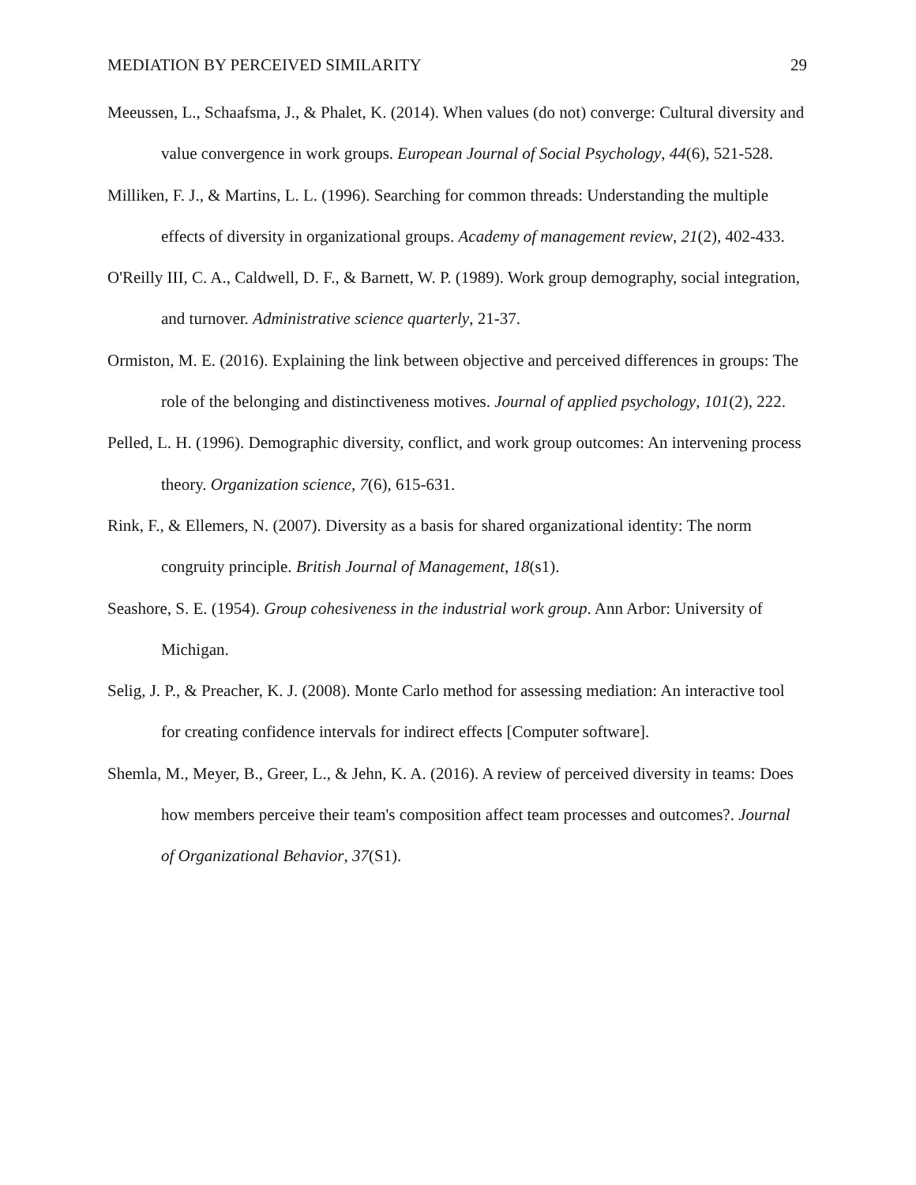MEDIATION BY PERCEIVED SIMILARITY 29
Meeussen, L., Schaafsma, J., & Phalet, K. (2014). When values (do not) converge: Cultural diversity and value convergence in work groups. European Journal of Social Psychology, 44(6), 521-528.
Milliken, F. J., & Martins, L. L. (1996). Searching for common threads: Understanding the multiple effects of diversity in organizational groups. Academy of management review, 21(2), 402-433.
O'Reilly III, C. A., Caldwell, D. F., & Barnett, W. P. (1989). Work group demography, social integration, and turnover. Administrative science quarterly, 21-37.
Ormiston, M. E. (2016). Explaining the link between objective and perceived differences in groups: The role of the belonging and distinctiveness motives. Journal of applied psychology, 101(2), 222.
Pelled, L. H. (1996). Demographic diversity, conflict, and work group outcomes: An intervening process theory. Organization science, 7(6), 615-631.
Rink, F., & Ellemers, N. (2007). Diversity as a basis for shared organizational identity: The norm congruity principle. British Journal of Management, 18(s1).
Seashore, S. E. (1954). Group cohesiveness in the industrial work group. Ann Arbor: University of Michigan.
Selig, J. P., & Preacher, K. J. (2008). Monte Carlo method for assessing mediation: An interactive tool for creating confidence intervals for indirect effects [Computer software].
Shemla, M., Meyer, B., Greer, L., & Jehn, K. A. (2016). A review of perceived diversity in teams: Does how members perceive their team's composition affect team processes and outcomes?. Journal of Organizational Behavior, 37(S1).